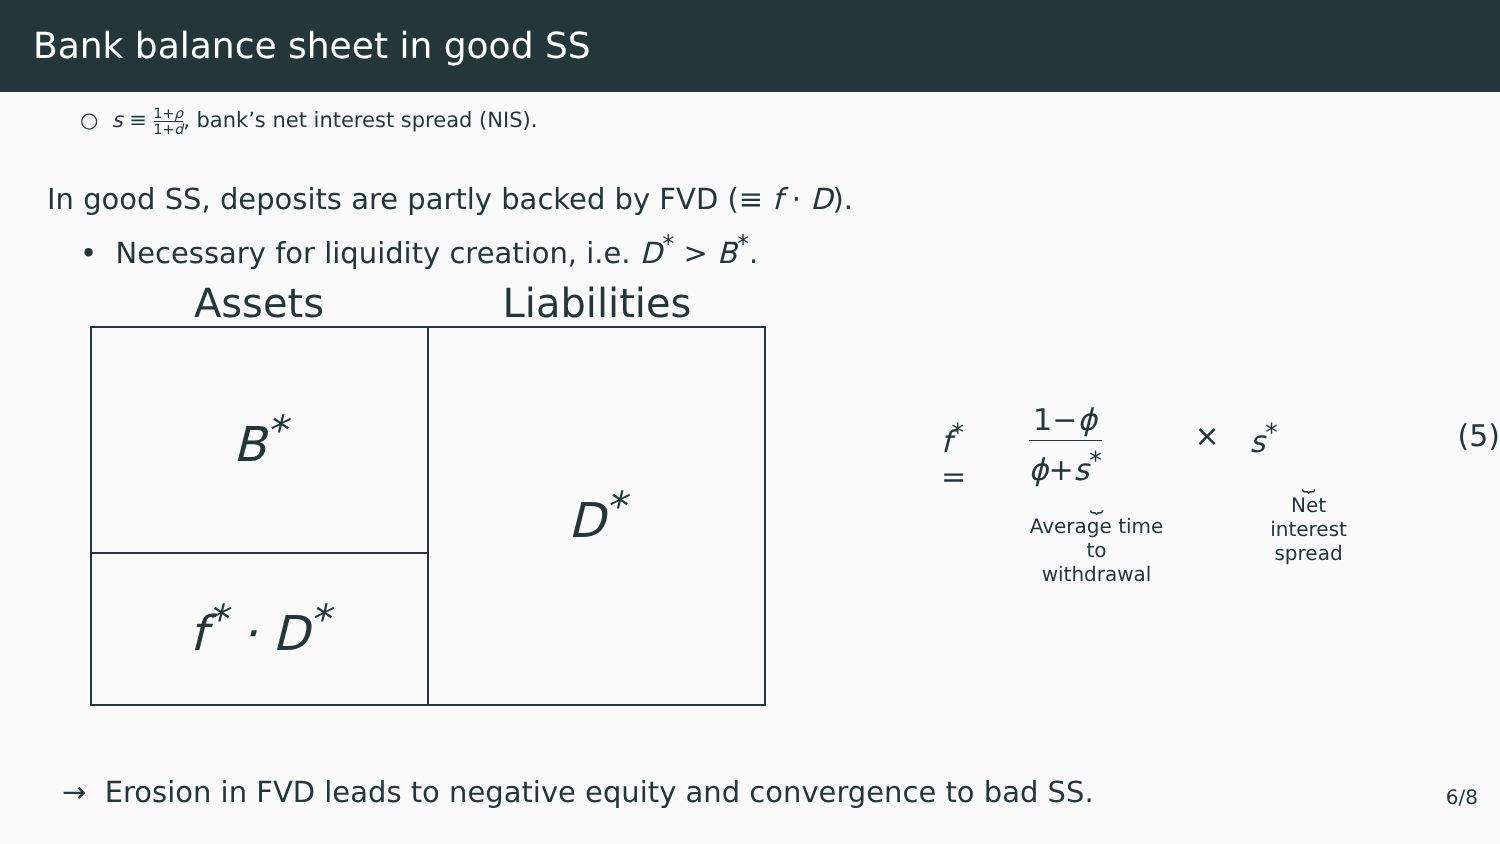Bank balance sheet in good SS
○ s ≡ 1+ρ 1+d, bank’s net interest spread (NIS).
In good SS, deposits are partly backed by FVD (≡ f · D).
• Necessary for liquidity creation, i.e. D<sup>*</sup> > B<sup>*</sup>.
Assets Liabilities
| B<sup>*</sup> | D<sup>*</sup> |
| f<sup>*</sup> · D<sup>*</sup> | |
f<sup>*</sup> =
1−ϕ ϕ+s<sup>*</sup>
⏟
Average time
to withdrawal
× s<sup>*</sup>
⏟
Net interest
spread
(5)
→ Erosion in FVD leads to negative equity and convergence to bad SS.
6/8